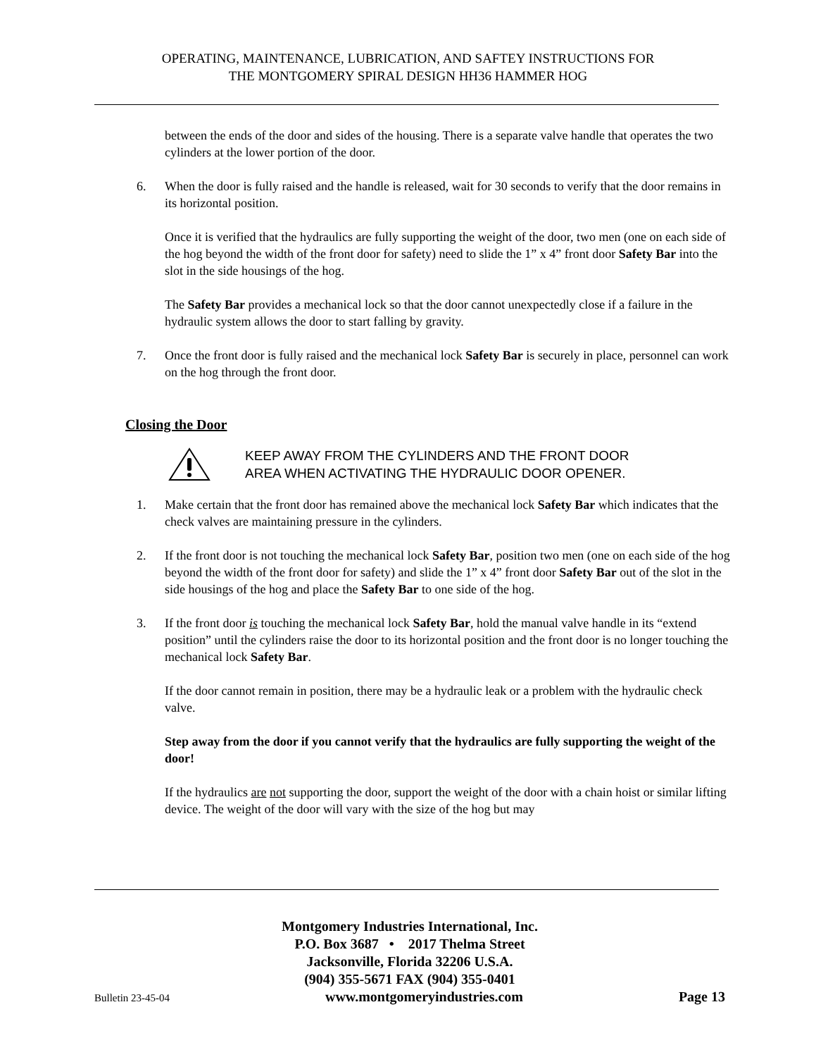OPERATING, MAINTENANCE, LUBRICATION, AND SAFTEY INSTRUCTIONS FOR
THE MONTGOMERY SPIRAL DESIGN HH36 HAMMER HOG
between the ends of the door and sides of the housing. There is a separate valve handle that operates the two cylinders at the lower portion of the door.
6. When the door is fully raised and the handle is released, wait for 30 seconds to verify that the door remains in its horizontal position.
Once it is verified that the hydraulics are fully supporting the weight of the door, two men (one on each side of the hog beyond the width of the front door for safety) need to slide the 1” x 4” front door Safety Bar into the slot in the side housings of the hog.
The Safety Bar provides a mechanical lock so that the door cannot unexpectedly close if a failure in the hydraulic system allows the door to start falling by gravity.
7. Once the front door is fully raised and the mechanical lock Safety Bar is securely in place, personnel can work on the hog through the front door.
Closing the Door
KEEP AWAY FROM THE CYLINDERS AND THE FRONT DOOR
AREA WHEN ACTIVATING THE HYDRAULIC DOOR OPENER.
1. Make certain that the front door has remained above the mechanical lock Safety Bar which indicates that the check valves are maintaining pressure in the cylinders.
2. If the front door is not touching the mechanical lock Safety Bar, position two men (one on each side of the hog beyond the width of the front door for safety) and slide the 1” x 4” front door Safety Bar out of the slot in the side housings of the hog and place the Safety Bar to one side of the hog.
3. If the front door is touching the mechanical lock Safety Bar, hold the manual valve handle in its “extend position” until the cylinders raise the door to its horizontal position and the front door is no longer touching the mechanical lock Safety Bar.
If the door cannot remain in position, there may be a hydraulic leak or a problem with the hydraulic check valve.
Step away from the door if you cannot verify that the hydraulics are fully supporting the weight of the door!
If the hydraulics are not supporting the door, support the weight of the door with a chain hoist or similar lifting device. The weight of the door will vary with the size of the hog but may
Montgomery Industries International, Inc.
P.O. Box 3687 • 2017 Thelma Street
Jacksonville, Florida 32206 U.S.A.
(904) 355-5671 FAX (904) 355-0401
Bulletin 23-45-04 www.montgomeryindustries.com Page 13